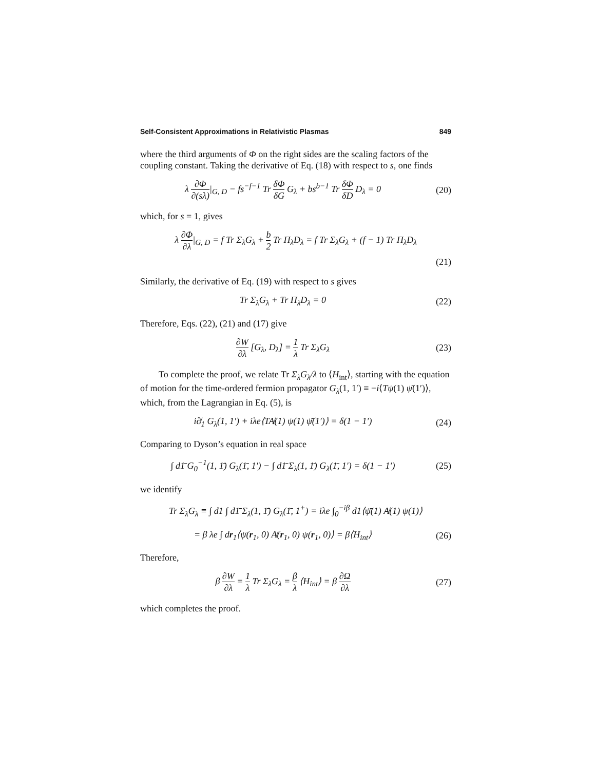Self-Consistent Approximations in Relativistic Plasmas 849
where the third arguments of Φ on the right sides are the scaling factors of the coupling constant. Taking the derivative of Eq. (18) with respect to s, one finds
λ ∂Φ ∂(sλ)|<sub>G, D</sub> − fs<sup>−f−1</sup> Tr δΦ δG G<sub>λ</sub> + bs<sup>b−1</sup> Tr δΦ δD D<sub>λ</sub> = 0
(20)
which, for s = 1, gives
λ ∂Φ ∂λ|<sub>G, D</sub> = f Tr Σ<sub>λ</sub>G<sub>λ</sub> + b 2 Tr Π<sub>λ</sub>D<sub>λ</sub> = f Tr Σ<sub>λ</sub>G<sub>λ</sub> + (f − 1) Tr Π<sub>λ</sub>D<sub>λ</sub>
(21)
Similarly, the derivative of Eq. (19) with respect to s gives
Tr Σ<sub>λ</sub>G<sub>λ</sub> + Tr Π<sub>λ</sub>D<sub>λ</sub> = 0 (22)
Therefore, Eqs. (22), (21) and (17) give
∂W ∂λ [G<sub>λ</sub>, D<sub>λ</sub>] = 1 λ Tr Σ<sub>λ</sub>G<sub>λ</sub> (23)
To complete the proof, we relate Tr Σ<sub>λ</sub>G<sub>λ</sub>/λ to ⟨H<sub>int</sub>⟩, starting with the equation of motion for the time-ordered fermion propagator G<sub>λ</sub>(1, 1′) ≡ −i⟨Tψ(1) ψ̄(1′)⟩, which, from the Lagrangian in Eq. (5), is
i∂̸<sub>1</sub> G<sub>λ</sub>(1, 1′) + iλe⟨TA̸(1) ψ(1) ψ̄(1′)⟩ = δ(1 − 1′)
(24)
Comparing to Dyson’s equation in real space
∫ d1̄ G<sub>0</sub><sup>−1</sup>(1, 1̄) G<sub>λ</sub>(1̄, 1′) − ∫ d1̄ Σ<sub>λ</sub>(1, 1̄) G<sub>λ</sub>(1̄, 1′) = δ(1 − 1′)
(25)
we identify
Tr Σ<sub>λ</sub>G<sub>λ</sub> ≡ ∫ d1 ∫ d1̄ Σ<sub>λ</sub>(1, 1̄) G<sub>λ</sub>(1̄, 1<sup>+</sup>) = iλe ∫<sub>0</sub><sup>−iβ</sup> d1⟨ψ̄(1) A̸(1) ψ(1)⟩
= β λe ∫ dr<sub>1</sub>⟨ψ̄(r<sub>1</sub>, 0) A̸(r<sub>1</sub>, 0) ψ(r<sub>1</sub>, 0)⟩ = β⟨H<sub>int</sub>⟩
(26)
Therefore,
β ∂W ∂λ = 1 λ Tr Σ<sub>λ</sub>G<sub>λ</sub> = β λ ⟨H<sub>int</sub>⟩ = β ∂Ω ∂λ
(27)
which completes the proof.